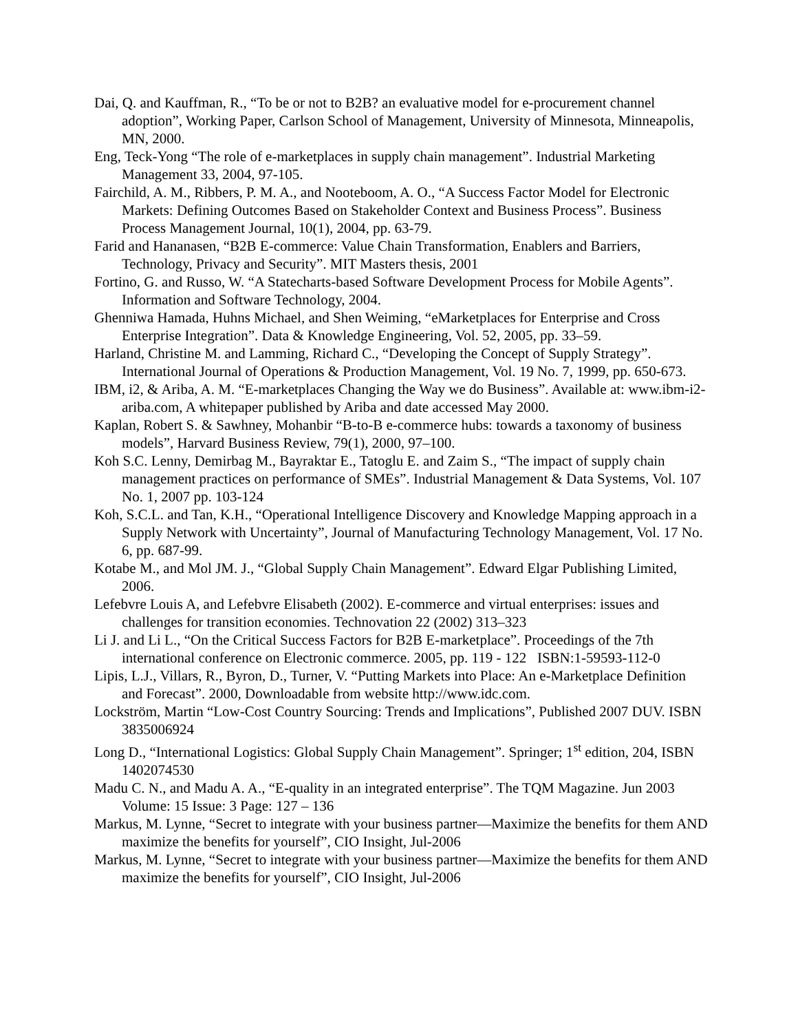Dai, Q. and Kauffman, R., “To be or not to B2B? an evaluative model for e-procurement channel adoption”, Working Paper, Carlson School of Management, University of Minnesota, Minneapolis, MN, 2000.
Eng, Teck-Yong “The role of e-marketplaces in supply chain management”. Industrial Marketing Management 33, 2004, 97-105.
Fairchild, A. M., Ribbers, P. M. A., and Nooteboom, A. O., “A Success Factor Model for Electronic Markets: Defining Outcomes Based on Stakeholder Context and Business Process”. Business Process Management Journal, 10(1), 2004, pp. 63-79.
Farid and Hananasen, “B2B E-commerce: Value Chain Transformation, Enablers and Barriers, Technology, Privacy and Security”. MIT Masters thesis, 2001
Fortino, G. and Russo, W. “A Statecharts-based Software Development Process for Mobile Agents”. Information and Software Technology, 2004.
Ghenniwa Hamada, Huhns Michael, and Shen Weiming, “eMarketplaces for Enterprise and Cross Enterprise Integration”. Data & Knowledge Engineering, Vol. 52, 2005, pp. 33–59.
Harland, Christine M. and Lamming, Richard C., “Developing the Concept of Supply Strategy”. International Journal of Operations & Production Management, Vol. 19 No. 7, 1999, pp. 650-673.
IBM, i2, & Ariba, A. M. “E-marketplaces Changing the Way we do Business”. Available at: www.ibm-i2-ariba.com, A whitepaper published by Ariba and date accessed May 2000.
Kaplan, Robert S. & Sawhney, Mohanbir “B-to-B e-commerce hubs: towards a taxonomy of business models”, Harvard Business Review, 79(1), 2000, 97–100.
Koh S.C. Lenny, Demirbag M., Bayraktar E., Tatoglu E. and Zaim S., “The impact of supply chain management practices on performance of SMEs”. Industrial Management & Data Systems, Vol. 107 No. 1, 2007 pp. 103-124
Koh, S.C.L. and Tan, K.H., “Operational Intelligence Discovery and Knowledge Mapping approach in a Supply Network with Uncertainty”, Journal of Manufacturing Technology Management, Vol. 17 No. 6, pp. 687-99.
Kotabe M., and Mol JM. J., “Global Supply Chain Management”. Edward Elgar Publishing Limited, 2006.
Lefebvre Louis A, and Lefebvre Elisabeth (2002). E-commerce and virtual enterprises: issues and challenges for transition economies. Technovation 22 (2002) 313–323
Li J. and Li L., “On the Critical Success Factors for B2B E-marketplace”. Proceedings of the 7th international conference on Electronic commerce. 2005, pp. 119 - 122 ISBN:1-59593-112-0
Lipis, L.J., Villars, R., Byron, D., Turner, V. “Putting Markets into Place: An e-Marketplace Definition and Forecast”. 2000, Downloadable from website http://www.idc.com.
Lockström, Martin “Low-Cost Country Sourcing: Trends and Implications”, Published 2007 DUV. ISBN 3835006924
Long D., “International Logistics: Global Supply Chain Management”. Springer; 1<sup>st</sup> edition, 204, ISBN 1402074530
Madu C. N., and Madu A. A., “E-quality in an integrated enterprise”. The TQM Magazine. Jun 2003 Volume: 15 Issue: 3 Page: 127 – 136
Markus, M. Lynne, “Secret to integrate with your business partner—Maximize the benefits for them AND maximize the benefits for yourself”, CIO Insight, Jul-2006
Markus, M. Lynne, “Secret to integrate with your business partner—Maximize the benefits for them AND maximize the benefits for yourself”, CIO Insight, Jul-2006